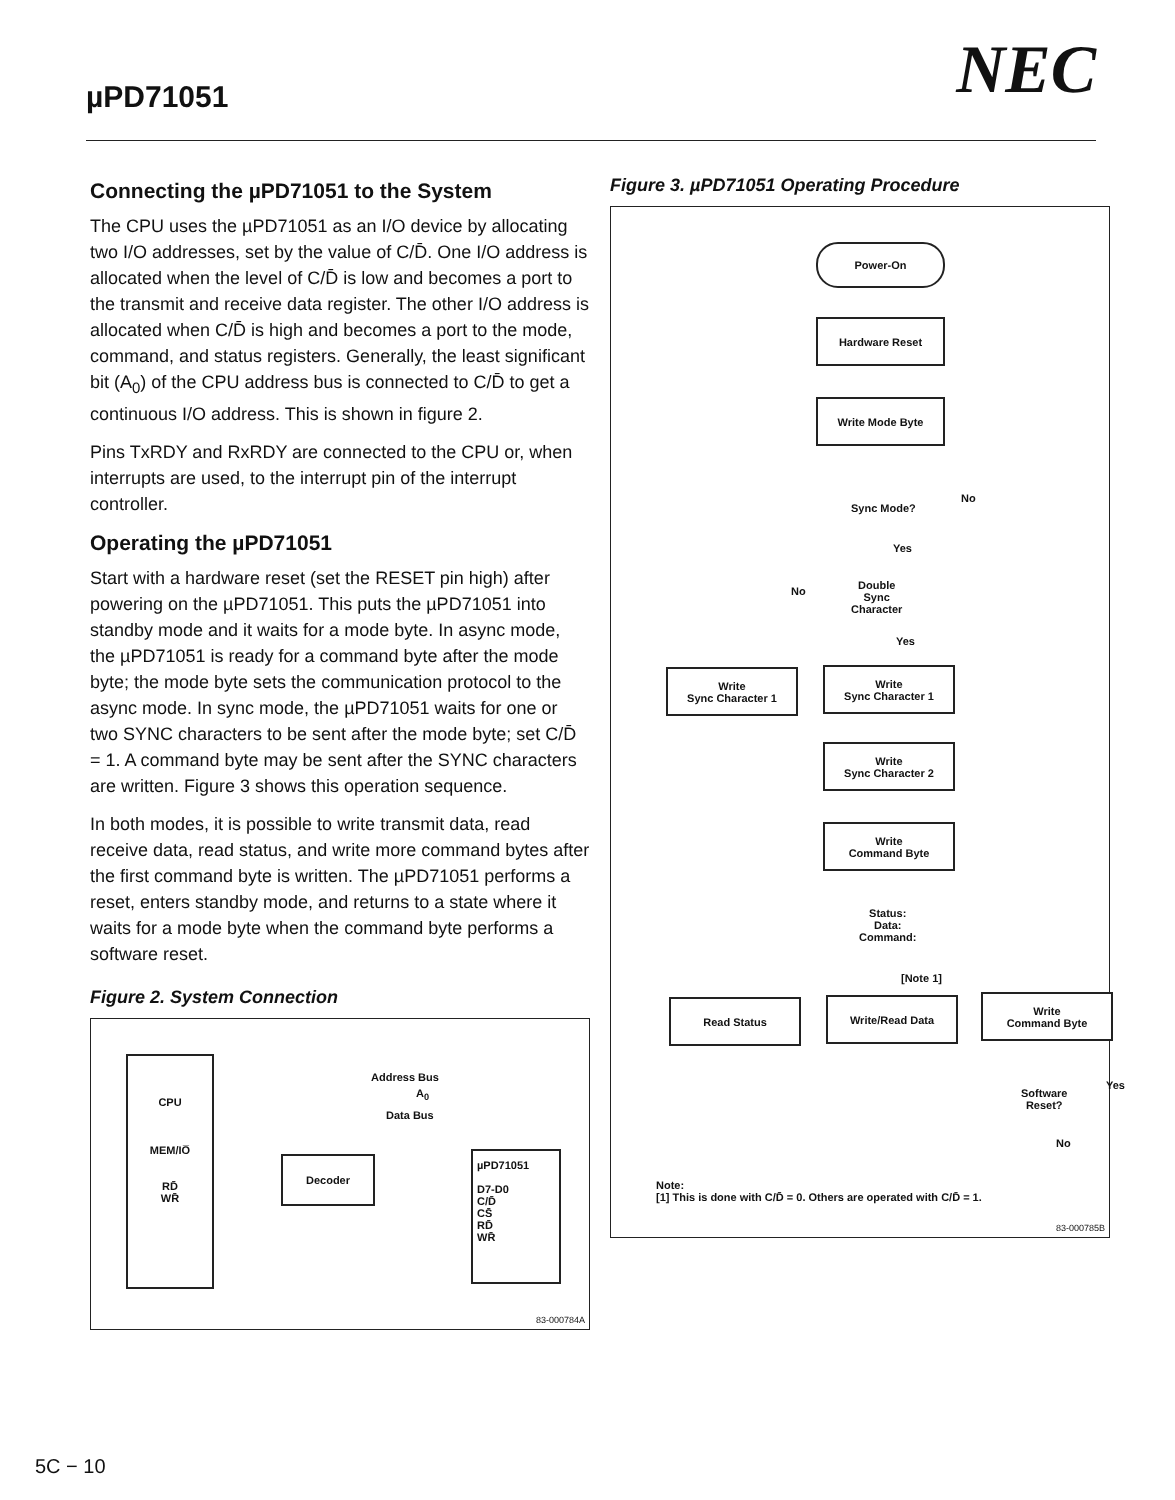µPD71051 NEC
Connecting the µPD71051 to the System
The CPU uses the µPD71051 as an I/O device by allocating two I/O addresses, set by the value of C/D̄. One I/O address is allocated when the level of C/D̄ is low and becomes a port to the transmit and receive data register. The other I/O address is allocated when C/D̄ is high and becomes a port to the mode, command, and status registers. Generally, the least significant bit (A<sub>0</sub>) of the CPU address bus is connected to C/D̄ to get a continuous I/O address. This is shown in figure 2.
Pins TxRDY and RxRDY are connected to the CPU or, when interrupts are used, to the interrupt pin of the interrupt controller.
Operating the µPD71051
Start with a hardware reset (set the RESET pin high) after powering on the µPD71051. This puts the µPD71051 into standby mode and it waits for a mode byte. In async mode, the µPD71051 is ready for a command byte after the mode byte; the mode byte sets the communication protocol to the async mode. In sync mode, the µPD71051 waits for one or two SYNC characters to be sent after the mode byte; set C/D̄ = 1. A command byte may be sent after the SYNC characters are written. Figure 3 shows this operation sequence.
In both modes, it is possible to write transmit data, read receive data, read status, and write more command bytes after the first command byte is written. The µPD71051 performs a reset, enters standby mode, and returns to a state where it waits for a mode byte when the command byte performs a software reset.
Figure 2. System Connection
CPU
MEM/IO̅
RD̄
WR̄
Address Bus
A<sub>0</sub>
Data Bus
Decoder
µPD71051
D7-D0
C/D̄
CS̄
RD̄
WR̄
83-000784A
Figure 3. µPD71051 Operating Procedure
Power-On
Hardware Reset
Write Mode Byte
Sync Mode?
No
Yes
No
Double
Sync
Character
Yes
Write
Sync Character 1
Write
Sync Character 1
Write
Sync Character 2
Write
Command Byte
Status:
Data:
Command:
[Note 1]
Read Status Write/Read Data
Write
Command Byte
Software
Reset?
Yes
No
Note:
[1] This is done with C/D̄ = 0. Others are operated with C/D̄ = 1.
83-000785B
5C − 10